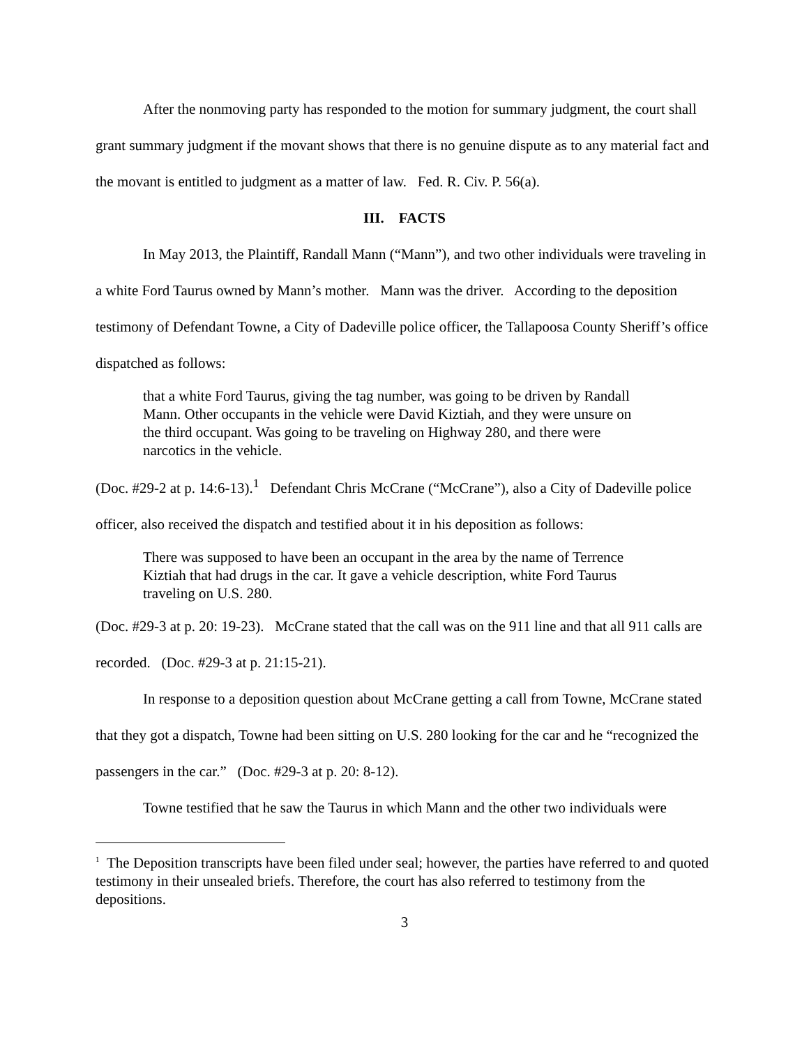After the nonmoving party has responded to the motion for summary judgment, the court shall grant summary judgment if the movant shows that there is no genuine dispute as to any material fact and the movant is entitled to judgment as a matter of law. Fed. R. Civ. P. 56(a).
III. FACTS
In May 2013, the Plaintiff, Randall Mann (“Mann”), and two other individuals were traveling in a white Ford Taurus owned by Mann’s mother. Mann was the driver. According to the deposition testimony of Defendant Towne, a City of Dadeville police officer, the Tallapoosa County Sheriff’s office dispatched as follows:
that a white Ford Taurus, giving the tag number, was going to be driven by Randall Mann. Other occupants in the vehicle were David Kiztiah, and they were unsure on the third occupant. Was going to be traveling on Highway 280, and there were narcotics in the vehicle.
(Doc. #29-2 at p. 14:6-13).<sup>1</sup> Defendant Chris McCrane (“McCrane”), also a City of Dadeville police officer, also received the dispatch and testified about it in his deposition as follows:
There was supposed to have been an occupant in the area by the name of Terrence Kiztiah that had drugs in the car. It gave a vehicle description, white Ford Taurus traveling on U.S. 280.
(Doc. #29-3 at p. 20: 19-23). McCrane stated that the call was on the 911 line and that all 911 calls are recorded. (Doc. #29-3 at p. 21:15-21).
In response to a deposition question about McCrane getting a call from Towne, McCrane stated that they got a dispatch, Towne had been sitting on U.S. 280 looking for the car and he “recognized the passengers in the car.” (Doc. #29-3 at p. 20: 8-12).
Towne testified that he saw the Taurus in which Mann and the other two individuals were
<sup>1</sup> The Deposition transcripts have been filed under seal; however, the parties have referred to and quoted testimony in their unsealed briefs. Therefore, the court has also referred to testimony from the depositions.
3